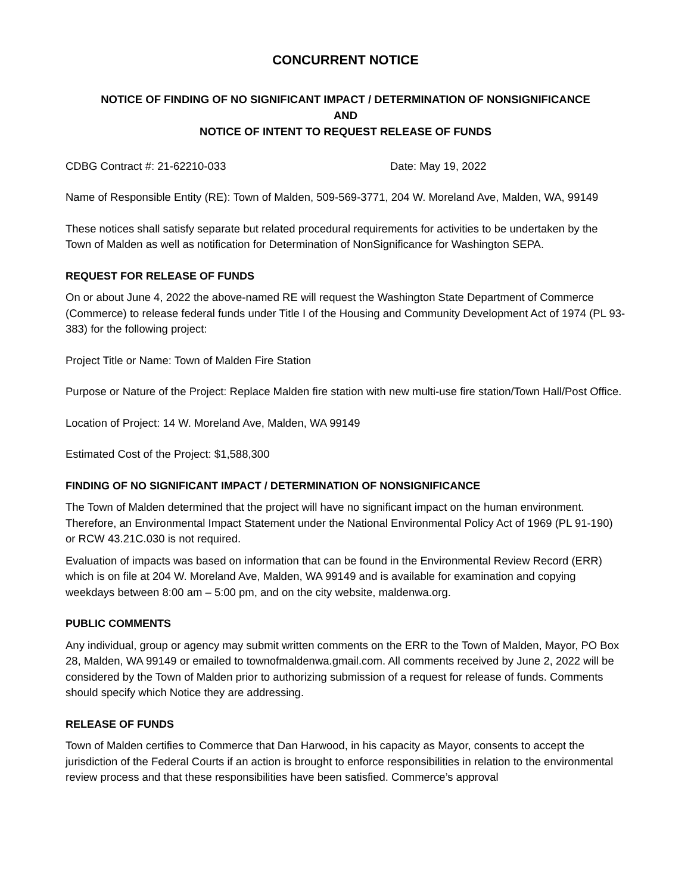CONCURRENT NOTICE
NOTICE OF FINDING OF NO SIGNIFICANT IMPACT / DETERMINATION OF NONSIGNIFICANCE
AND
NOTICE OF INTENT TO REQUEST RELEASE OF FUNDS
CDBG Contract #: 21-62210-033 Date: May 19, 2022
Name of Responsible Entity (RE): Town of Malden, 509-569-3771, 204 W. Moreland Ave, Malden, WA, 99149
These notices shall satisfy separate but related procedural requirements for activities to be undertaken by the Town of Malden as well as notification for Determination of NonSignificance for Washington SEPA.
REQUEST FOR RELEASE OF FUNDS
On or about June 4, 2022 the above-named RE will request the Washington State Department of Commerce (Commerce) to release federal funds under Title I of the Housing and Community Development Act of 1974 (PL 93-383) for the following project:
Project Title or Name: Town of Malden Fire Station
Purpose or Nature of the Project: Replace Malden fire station with new multi-use fire station/Town Hall/Post Office.
Location of Project: 14 W. Moreland Ave, Malden, WA 99149
Estimated Cost of the Project: $1,588,300
FINDING OF NO SIGNIFICANT IMPACT / DETERMINATION OF NONSIGNIFICANCE
The Town of Malden determined that the project will have no significant impact on the human environment. Therefore, an Environmental Impact Statement under the National Environmental Policy Act of 1969 (PL 91-190) or RCW 43.21C.030 is not required.
Evaluation of impacts was based on information that can be found in the Environmental Review Record (ERR) which is on file at 204 W. Moreland Ave, Malden, WA 99149 and is available for examination and copying weekdays between 8:00 am – 5:00 pm, and on the city website, maldenwa.org.
PUBLIC COMMENTS
Any individual, group or agency may submit written comments on the ERR to the Town of Malden, Mayor, PO Box 28, Malden, WA 99149 or emailed to townofmaldenwa.gmail.com. All comments received by June 2, 2022 will be considered by the Town of Malden prior to authorizing submission of a request for release of funds. Comments should specify which Notice they are addressing.
RELEASE OF FUNDS
Town of Malden certifies to Commerce that Dan Harwood, in his capacity as Mayor, consents to accept the jurisdiction of the Federal Courts if an action is brought to enforce responsibilities in relation to the environmental review process and that these responsibilities have been satisfied. Commerce’s approval